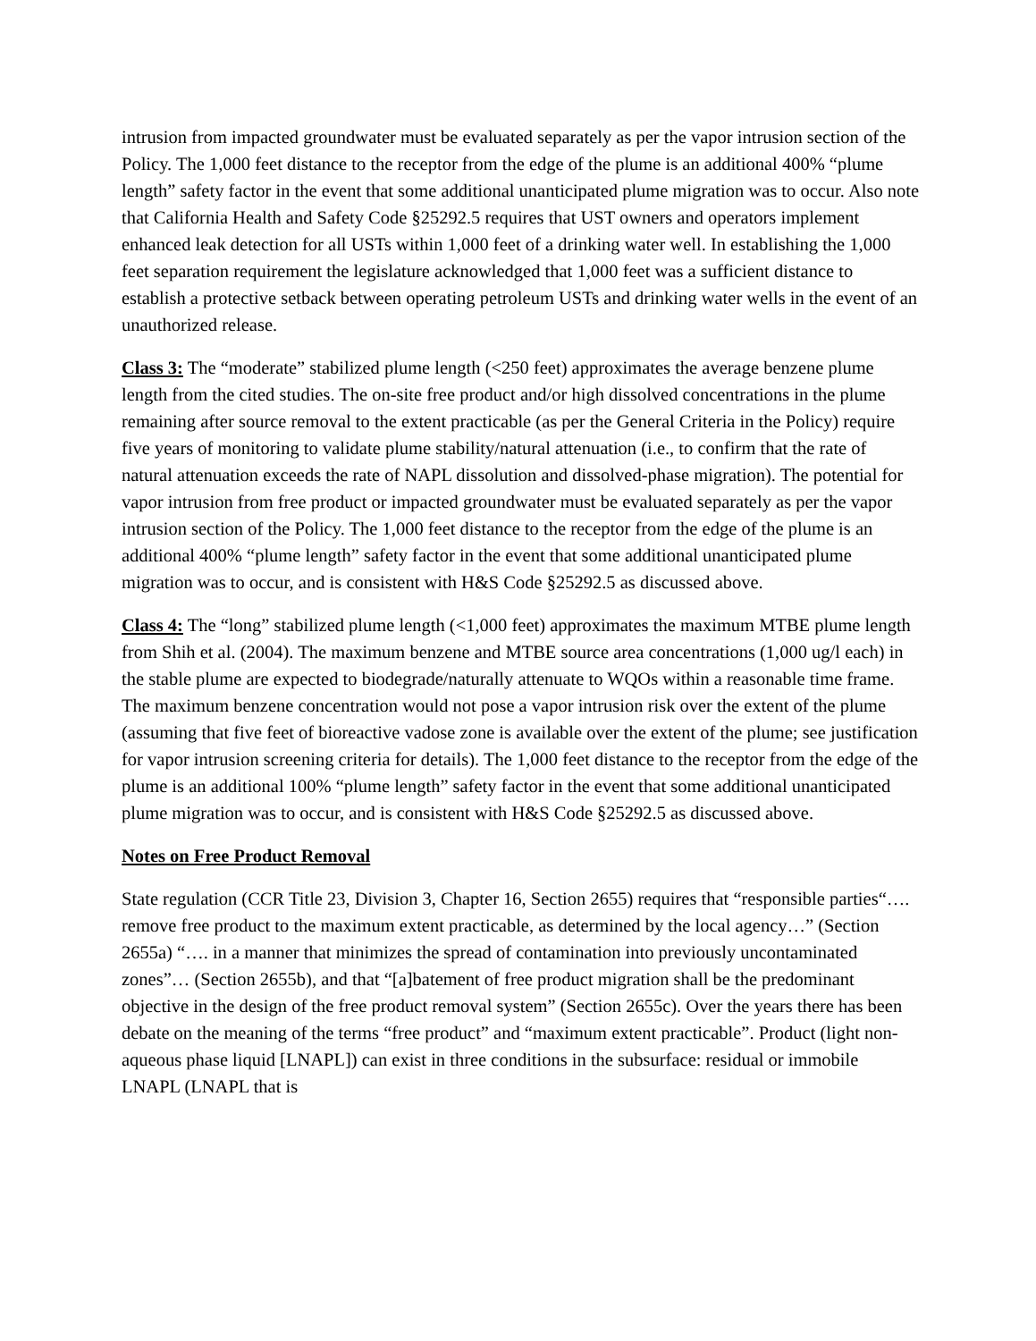intrusion from impacted groundwater must be evaluated separately as per the vapor intrusion section of the Policy. The 1,000 feet distance to the receptor from the edge of the plume is an additional 400% “plume length” safety factor in the event that some additional unanticipated plume migration was to occur. Also note that California Health and Safety Code §25292.5 requires that UST owners and operators implement enhanced leak detection for all USTs within 1,000 feet of a drinking water well. In establishing the 1,000 feet separation requirement the legislature acknowledged that 1,000 feet was a sufficient distance to establish a protective setback between operating petroleum USTs and drinking water wells in the event of an unauthorized release.
Class 3: The “moderate” stabilized plume length (<250 feet) approximates the average benzene plume length from the cited studies. The on-site free product and/or high dissolved concentrations in the plume remaining after source removal to the extent practicable (as per the General Criteria in the Policy) require five years of monitoring to validate plume stability/natural attenuation (i.e., to confirm that the rate of natural attenuation exceeds the rate of NAPL dissolution and dissolved-phase migration). The potential for vapor intrusion from free product or impacted groundwater must be evaluated separately as per the vapor intrusion section of the Policy. The 1,000 feet distance to the receptor from the edge of the plume is an additional 400% “plume length” safety factor in the event that some additional unanticipated plume migration was to occur, and is consistent with H&S Code §25292.5 as discussed above.
Class 4: The “long” stabilized plume length (<1,000 feet) approximates the maximum MTBE plume length from Shih et al. (2004). The maximum benzene and MTBE source area concentrations (1,000 ug/l each) in the stable plume are expected to biodegrade/naturally attenuate to WQOs within a reasonable time frame. The maximum benzene concentration would not pose a vapor intrusion risk over the extent of the plume (assuming that five feet of bioreactive vadose zone is available over the extent of the plume; see justification for vapor intrusion screening criteria for details). The 1,000 feet distance to the receptor from the edge of the plume is an additional 100% “plume length” safety factor in the event that some additional unanticipated plume migration was to occur, and is consistent with H&S Code §25292.5 as discussed above.
Notes on Free Product Removal
State regulation (CCR Title 23, Division 3, Chapter 16, Section 2655) requires that “responsible parties“…. remove free product to the maximum extent practicable, as determined by the local agency…” (Section 2655a) “…. in a manner that minimizes the spread of contamination into previously uncontaminated zones”… (Section 2655b), and that “[a]batement of free product migration shall be the predominant objective in the design of the free product removal system” (Section 2655c). Over the years there has been debate on the meaning of the terms “free product” and “maximum extent practicable”. Product (light non-aqueous phase liquid [LNAPL]) can exist in three conditions in the subsurface: residual or immobile LNAPL (LNAPL that is